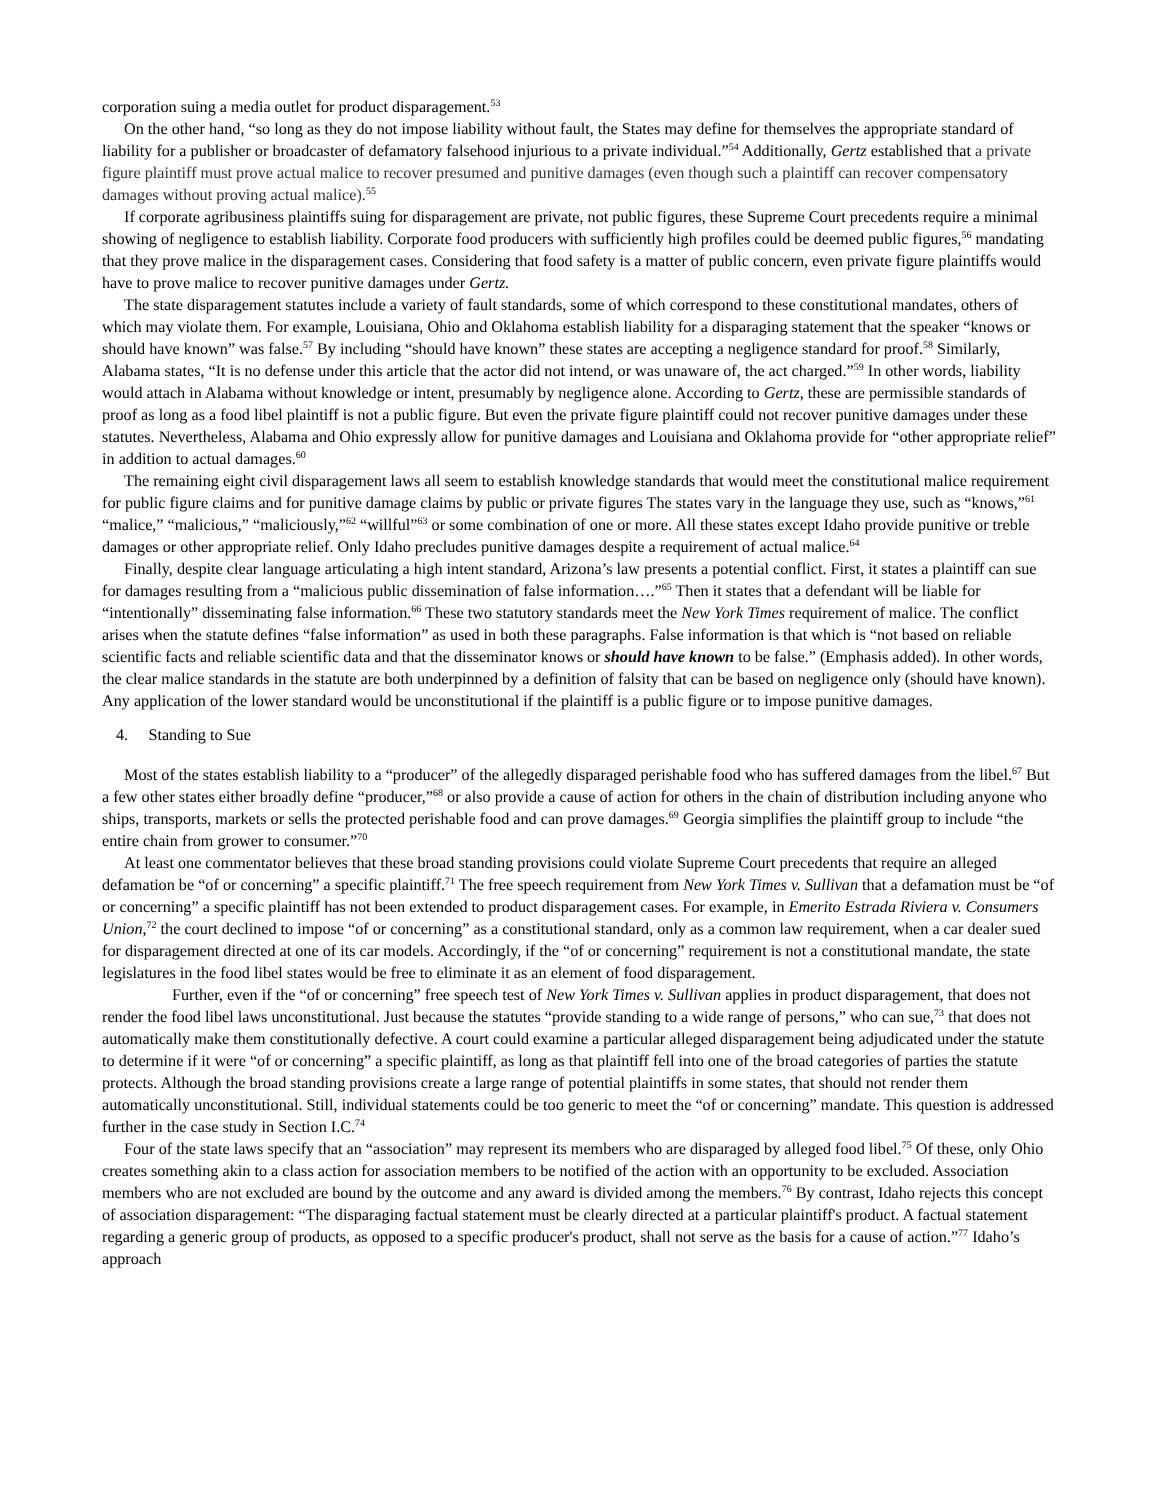corporation suing a media outlet for product disparagement.<sup>53</sup>
On the other hand, “so long as they do not impose liability without fault, the States may define for themselves the appropriate standard of liability for a publisher or broadcaster of defamatory falsehood injurious to a private individual.”<sup>54</sup> Additionally, Gertz established that a private figure plaintiff must prove actual malice to recover presumed and punitive damages (even though such a plaintiff can recover compensatory damages without proving actual malice).<sup>55</sup>
If corporate agribusiness plaintiffs suing for disparagement are private, not public figures, these Supreme Court precedents require a minimal showing of negligence to establish liability. Corporate food producers with sufficiently high profiles could be deemed public figures,<sup>56</sup> mandating that they prove malice in the disparagement cases. Considering that food safety is a matter of public concern, even private figure plaintiffs would have to prove malice to recover punitive damages under Gertz.
The state disparagement statutes include a variety of fault standards, some of which correspond to these constitutional mandates, others of which may violate them. For example, Louisiana, Ohio and Oklahoma establish liability for a disparaging statement that the speaker “knows or should have known” was false.<sup>57</sup> By including “should have known” these states are accepting a negligence standard for proof.<sup>58</sup> Similarly, Alabama states, “It is no defense under this article that the actor did not intend, or was unaware of, the act charged.”<sup>59</sup> In other words, liability would attach in Alabama without knowledge or intent, presumably by negligence alone. According to Gertz, these are permissible standards of proof as long as a food libel plaintiff is not a public figure. But even the private figure plaintiff could not recover punitive damages under these statutes. Nevertheless, Alabama and Ohio expressly allow for punitive damages and Louisiana and Oklahoma provide for “other appropriate relief” in addition to actual damages.<sup>60</sup>
The remaining eight civil disparagement laws all seem to establish knowledge standards that would meet the constitutional malice requirement for public figure claims and for punitive damage claims by public or private figures The states vary in the language they use, such as “knows,”<sup>61</sup> “malice,” “malicious,” “maliciously,”<sup>62</sup> “willful”<sup>63</sup> or some combination of one or more. All these states except Idaho provide punitive or treble damages or other appropriate relief. Only Idaho precludes punitive damages despite a requirement of actual malice.<sup>64</sup>
Finally, despite clear language articulating a high intent standard, Arizona’s law presents a potential conflict. First, it states a plaintiff can sue for damages resulting from a “malicious public dissemination of false information….”<sup>65</sup> Then it states that a defendant will be liable for “intentionally” disseminating false information.<sup>66</sup> These two statutory standards meet the New York Times requirement of malice. The conflict arises when the statute defines “false information” as used in both these paragraphs. False information is that which is “not based on reliable scientific facts and reliable scientific data and that the disseminator knows or should have known to be false.” (Emphasis added). In other words, the clear malice standards in the statute are both underpinned by a definition of falsity that can be based on negligence only (should have known). Any application of the lower standard would be unconstitutional if the plaintiff is a public figure or to impose punitive damages.
4. Standing to Sue
Most of the states establish liability to a “producer” of the allegedly disparaged perishable food who has suffered damages from the libel.<sup>67</sup> But a few other states either broadly define “producer,”<sup>68</sup> or also provide a cause of action for others in the chain of distribution including anyone who ships, transports, markets or sells the protected perishable food and can prove damages.<sup>69</sup> Georgia simplifies the plaintiff group to include “the entire chain from grower to consumer.”<sup>70</sup>
At least one commentator believes that these broad standing provisions could violate Supreme Court precedents that require an alleged defamation be “of or concerning” a specific plaintiff.<sup>71</sup> The free speech requirement from New York Times v. Sullivan that a defamation must be “of or concerning” a specific plaintiff has not been extended to product disparagement cases. For example, in Emerito Estrada Riviera v. Consumers Union,<sup>72</sup> the court declined to impose “of or concerning” as a constitutional standard, only as a common law requirement, when a car dealer sued for disparagement directed at one of its car models. Accordingly, if the “of or concerning” requirement is not a constitutional mandate, the state legislatures in the food libel states would be free to eliminate it as an element of food disparagement.
Further, even if the “of or concerning” free speech test of New York Times v. Sullivan applies in product disparagement, that does not render the food libel laws unconstitutional. Just because the statutes “provide standing to a wide range of persons,” who can sue,<sup>73</sup> that does not automatically make them constitutionally defective. A court could examine a particular alleged disparagement being adjudicated under the statute to determine if it were “of or concerning” a specific plaintiff, as long as that plaintiff fell into one of the broad categories of parties the statute protects. Although the broad standing provisions create a large range of potential plaintiffs in some states, that should not render them automatically unconstitutional. Still, individual statements could be too generic to meet the “of or concerning” mandate. This question is addressed further in the case study in Section I.C.<sup>74</sup>
Four of the state laws specify that an “association” may represent its members who are disparaged by alleged food libel.<sup>75</sup> Of these, only Ohio creates something akin to a class action for association members to be notified of the action with an opportunity to be excluded. Association members who are not excluded are bound by the outcome and any award is divided among the members.<sup>76</sup> By contrast, Idaho rejects this concept of association disparagement: “The disparaging factual statement must be clearly directed at a particular plaintiff's product. A factual statement regarding a generic group of products, as opposed to a specific producer's product, shall not serve as the basis for a cause of action.”<sup>77</sup> Idaho’s approach